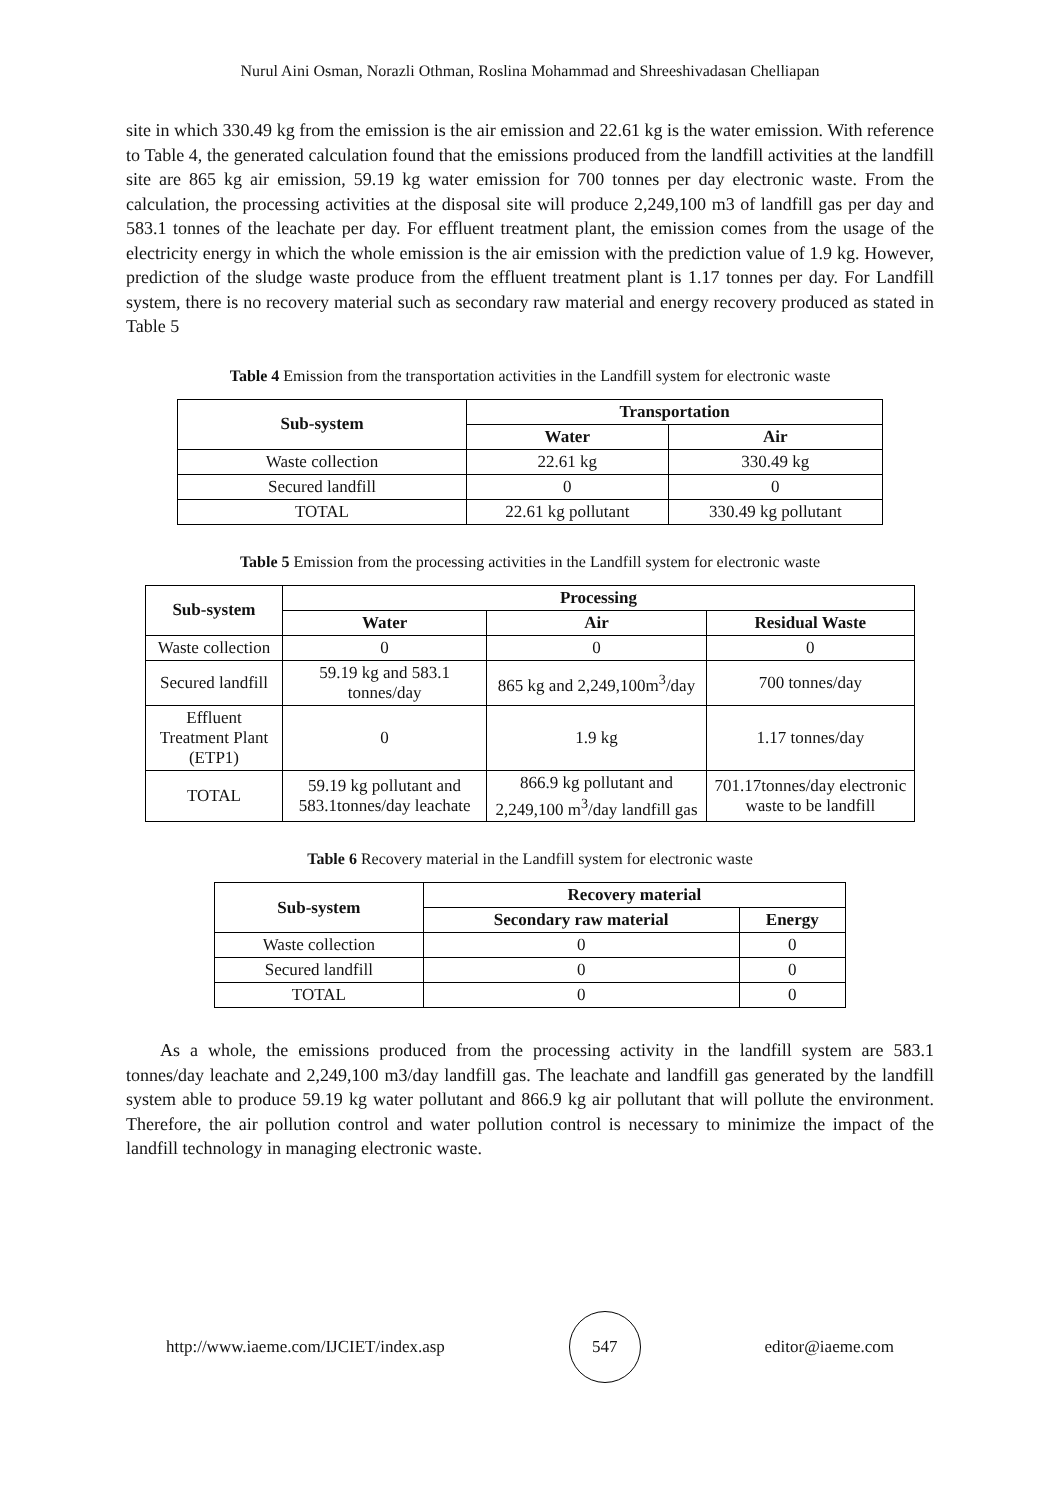Nurul Aini Osman, Norazli Othman, Roslina Mohammad and Shreeshivadasan Chelliapan
site in which 330.49 kg from the emission is the air emission and 22.61 kg is the water emission. With reference to Table 4, the generated calculation found that the emissions produced from the landfill activities at the landfill site are 865 kg air emission, 59.19 kg water emission for 700 tonnes per day electronic waste. From the calculation, the processing activities at the disposal site will produce 2,249,100 m3 of landfill gas per day and 583.1 tonnes of the leachate per day. For effluent treatment plant, the emission comes from the usage of the electricity energy in which the whole emission is the air emission with the prediction value of 1.9 kg. However, prediction of the sludge waste produce from the effluent treatment plant is 1.17 tonnes per day. For Landfill system, there is no recovery material such as secondary raw material and energy recovery produced as stated in Table 5
Table 4 Emission from the transportation activities in the Landfill system for electronic waste
| Sub-system | Transportation | |
| --- | --- | --- |
| | Water | Air |
| Waste collection | 22.61 kg | 330.49 kg |
| Secured landfill | 0 | 0 |
| TOTAL | 22.61 kg pollutant | 330.49 kg pollutant |
Table 5 Emission from the processing activities in the Landfill system for electronic waste
| Sub-system | Processing | | |
| --- | --- | --- | --- |
| | Water | Air | Residual Waste |
| Waste collection | 0 | 0 | 0 |
| Secured landfill | 59.19 kg and 583.1 tonnes/day | 865 kg and 2,249,100m<sup>3</sup>/day | 700 tonnes/day |
| Effluent Treatment Plant (ETP1) | 0 | 1.9 kg | 1.17 tonnes/day |
| TOTAL | 59.19 kg pollutant and 583.1tonnes/day leachate | 866.9 kg pollutant and 2,249,100 m<sup>3</sup>/day landfill gas | 701.17tonnes/day electronic waste to be landfill |
Table 6 Recovery material in the Landfill system for electronic waste
| Sub-system | Recovery material | |
| --- | --- | --- |
| | Secondary raw material | Energy |
| Waste collection | 0 | 0 |
| Secured landfill | 0 | 0 |
| TOTAL | 0 | 0 |
As a whole, the emissions produced from the processing activity in the landfill system are 583.1 tonnes/day leachate and 2,249,100 m3/day landfill gas. The leachate and landfill gas generated by the landfill system able to produce 59.19 kg water pollutant and 866.9 kg air pollutant that will pollute the environment. Therefore, the air pollution control and water pollution control is necessary to minimize the impact of the landfill technology in managing electronic waste.
http://www.iaeme.com/IJCIET/index.asp 547 editor@iaeme.com